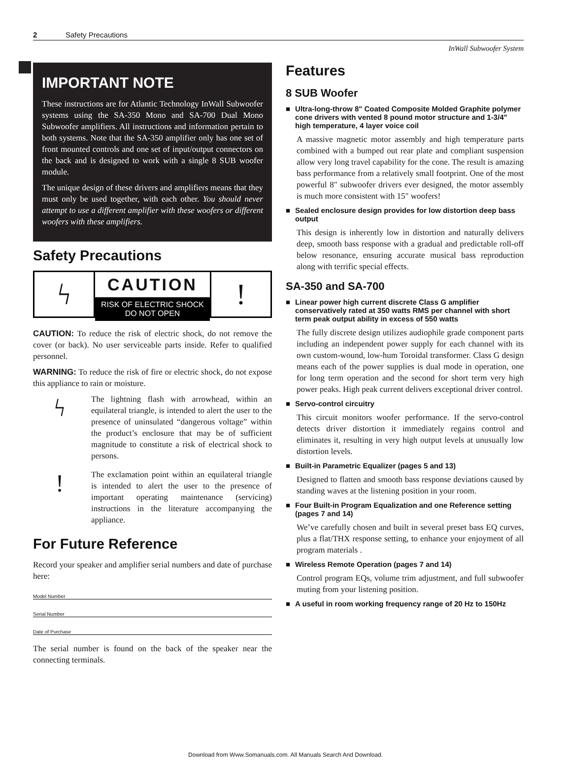2 Safety Precautions
InWall Subwoofer System
IMPORTANT NOTE
These instructions are for Atlantic Technology InWall Subwoofer systems using the SA-350 Mono and SA-700 Dual Mono Subwoofer amplifiers. All instructions and information pertain to both systems. Note that the SA-350 amplifier only has one set of front mounted controls and one set of input/output connectors on the back and is designed to work with a single 8 SUB woofer module.
The unique design of these drivers and amplifiers means that they must only be used together, with each other. You should never attempt to use a different amplifier with these woofers or different woofers with these amplifiers.
Safety Precautions
ϟ
CAUTION
RISK OF ELECTRIC SHOCK
DO NOT OPEN
!
CAUTION: To reduce the risk of electric shock, do not remove the cover (or back). No user serviceable parts inside. Refer to qualified personnel.
WARNING: To reduce the risk of fire or electric shock, do not expose this appliance to rain or moisture.
ϟ
The lightning flash with arrowhead, within an equilateral triangle, is intended to alert the user to the presence of uninsulated “dangerous voltage” within the product’s enclosure that may be of sufficient magnitude to constitute a risk of electrical shock to persons.
!
The exclamation point within an equilateral triangle is intended to alert the user to the presence of important operating maintenance (servicing) instructions in the literature accompanying the appliance.
For Future Reference
Record your speaker and amplifier serial numbers and date of purchase here:
Model Number
Serial Number
Date of Purchase
The serial number is found on the back of the speaker near the connecting terminals.
Features
8 SUB Woofer
Ultra-long-throw 8" Coated Composite Molded Graphite polymer cone drivers with vented 8 pound motor structure and 1-3/4" high temperature, 4 layer voice coil
A massive magnetic motor assembly and high temperature parts combined with a bumped out rear plate and compliant suspension allow very long travel capability for the cone. The result is amazing bass performance from a relatively small footprint. One of the most powerful 8" subwoofer drivers ever designed, the motor assembly is much more consistent with 15" woofers!
Sealed enclosure design provides for low distortion deep bass output
This design is inherently low in distortion and naturally delivers deep, smooth bass response with a gradual and predictable roll-off below resonance, ensuring accurate musical bass reproduction along with terrific special effects.
SA-350 and SA-700
Linear power high current discrete Class G amplifier conservatively rated at 350 watts RMS per channel with short term peak output ability in excess of 550 watts
The fully discrete design utilizes audiophile grade component parts including an independent power supply for each channel with its own custom-wound, low-hum Toroidal transformer. Class G design means each of the power supplies is dual mode in operation, one for long term operation and the second for short term very high power peaks. High peak current delivers exceptional driver control.
Servo-control circuitry
This circuit monitors woofer performance. If the servo-control detects driver distortion it immediately regains control and eliminates it, resulting in very high output levels at unusually low distortion levels.
Built-in Parametric Equalizer (pages 5 and 13)
Designed to flatten and smooth bass response deviations caused by standing waves at the listening position in your room.
Four Built-in Program Equalization and one Reference setting (pages 7 and 14)
We’ve carefully chosen and built in several preset bass EQ curves, plus a flat/THX response setting, to enhance your enjoyment of all program materials .
Wireless Remote Operation (pages 7 and 14)
Control program EQs, volume trim adjustment, and full subwoofer muting from your listening position.
A useful in room working frequency range of 20 Hz to 150Hz
Download from Www.Somanuals.com. All Manuals Search And Download.